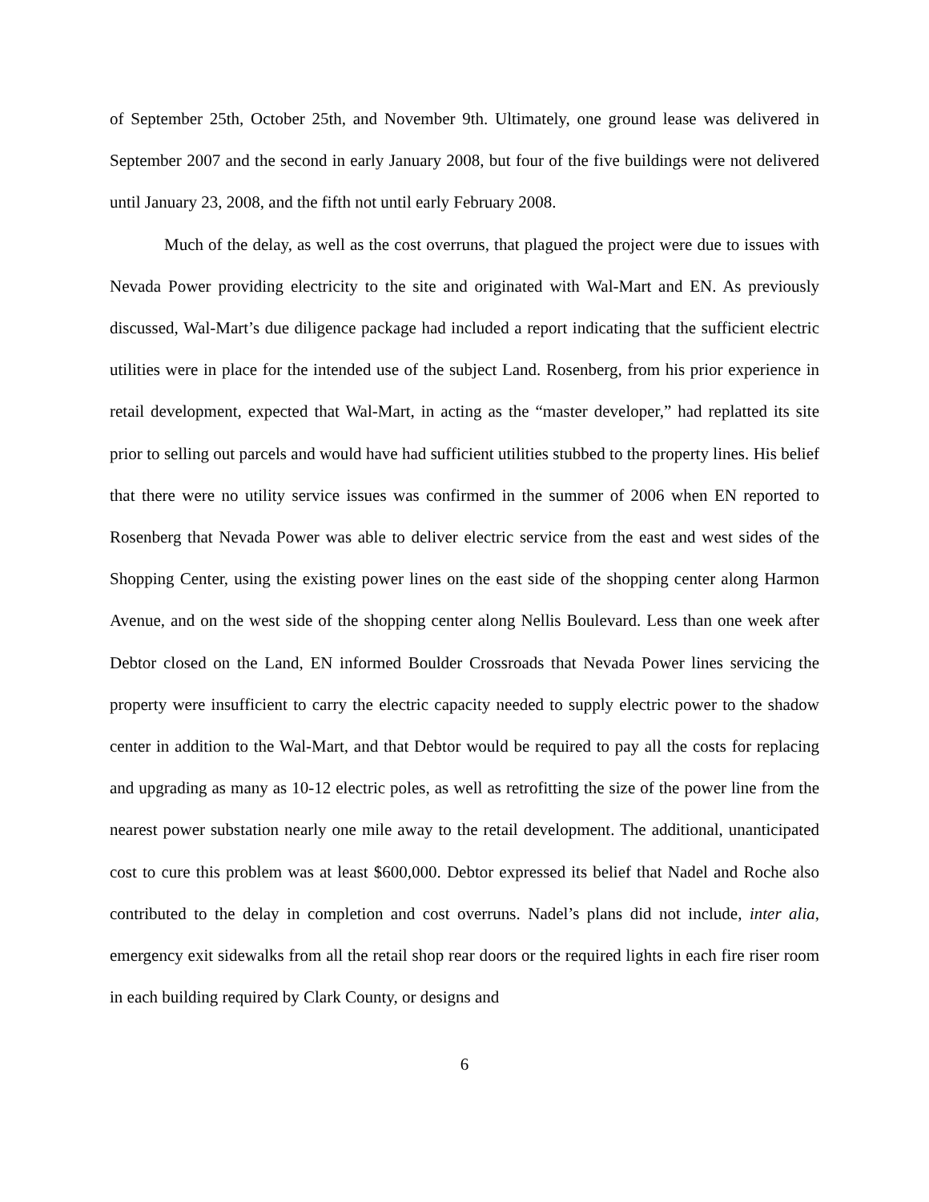of September 25th, October 25th, and November 9th. Ultimately, one ground lease was delivered in September 2007 and the second in early January 2008, but four of the five buildings were not delivered until January 23, 2008, and the fifth not until early February 2008.
Much of the delay, as well as the cost overruns, that plagued the project were due to issues with Nevada Power providing electricity to the site and originated with Wal-Mart and EN. As previously discussed, Wal-Mart’s due diligence package had included a report indicating that the sufficient electric utilities were in place for the intended use of the subject Land. Rosenberg, from his prior experience in retail development, expected that Wal-Mart, in acting as the “master developer,” had replatted its site prior to selling out parcels and would have had sufficient utilities stubbed to the property lines. His belief that there were no utility service issues was confirmed in the summer of 2006 when EN reported to Rosenberg that Nevada Power was able to deliver electric service from the east and west sides of the Shopping Center, using the existing power lines on the east side of the shopping center along Harmon Avenue, and on the west side of the shopping center along Nellis Boulevard. Less than one week after Debtor closed on the Land, EN informed Boulder Crossroads that Nevada Power lines servicing the property were insufficient to carry the electric capacity needed to supply electric power to the shadow center in addition to the Wal-Mart, and that Debtor would be required to pay all the costs for replacing and upgrading as many as 10-12 electric poles, as well as retrofitting the size of the power line from the nearest power substation nearly one mile away to the retail development. The additional, unanticipated cost to cure this problem was at least $600,000. Debtor expressed its belief that Nadel and Roche also contributed to the delay in completion and cost overruns. Nadel’s plans did not include, inter alia, emergency exit sidewalks from all the retail shop rear doors or the required lights in each fire riser room in each building required by Clark County, or designs and
6